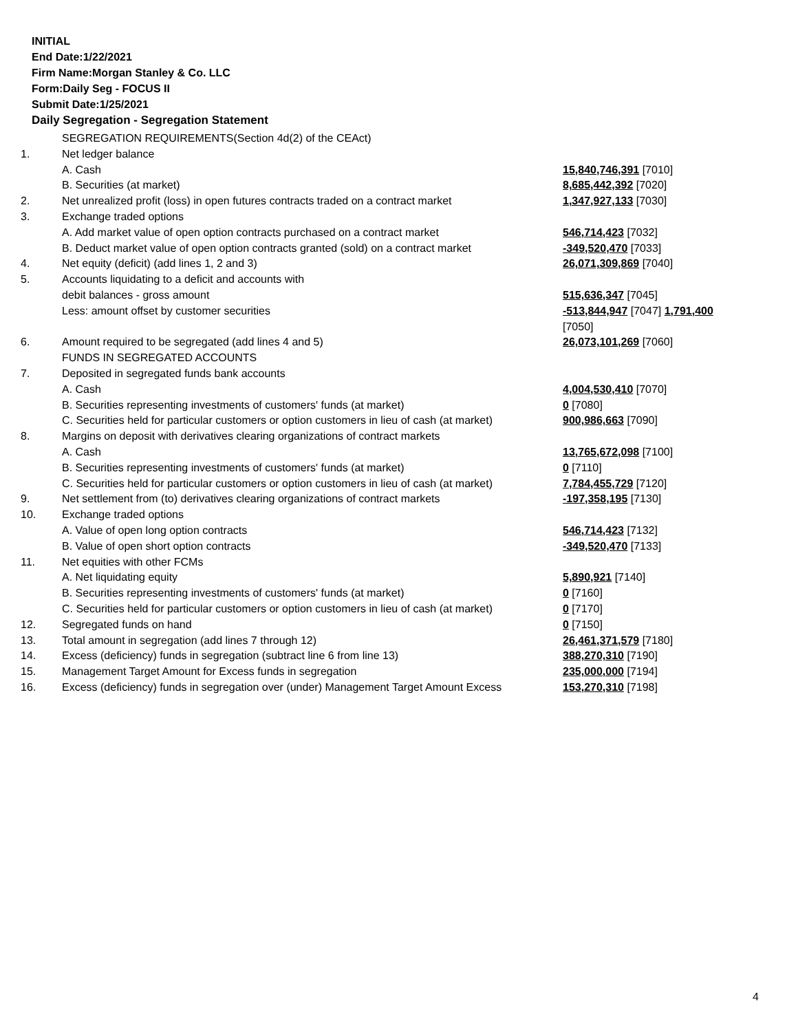INITIAL
End Date:1/22/2021
Firm Name:Morgan Stanley & Co. LLC
Form:Daily Seg - FOCUS II
Submit Date:1/25/2021
Daily Segregation - Segregation Statement
| | SEGREGATION REQUIREMENTS(Section 4d(2) of the CEAct) | |
| 1. | Net ledger balance | |
| | A. Cash | 15,840,746,391 [7010] |
| | B. Securities (at market) | 8,685,442,392 [7020] |
| 2. | Net unrealized profit (loss) in open futures contracts traded on a contract market | 1,347,927,133 [7030] |
| 3. | Exchange traded options | |
| | A. Add market value of open option contracts purchased on a contract market | 546,714,423 [7032] |
| | B. Deduct market value of open option contracts granted (sold) on a contract market | -349,520,470 [7033] |
| 4. | Net equity (deficit) (add lines 1, 2 and 3) | 26,071,309,869 [7040] |
| 5. | Accounts liquidating to a deficit and accounts with | |
| | debit balances - gross amount | 515,636,347 [7045] |
| | Less: amount offset by customer securities | -513,844,947 [7047] 1,791,400 [7050] |
| 6. | Amount required to be segregated (add lines 4 and 5) | 26,073,101,269 [7060] |
| | FUNDS IN SEGREGATED ACCOUNTS | |
| 7. | Deposited in segregated funds bank accounts | |
| | A. Cash | 4,004,530,410 [7070] |
| | B. Securities representing investments of customers' funds (at market) | 0 [7080] |
| | C. Securities held for particular customers or option customers in lieu of cash (at market) | 900,986,663 [7090] |
| 8. | Margins on deposit with derivatives clearing organizations of contract markets | |
| | A. Cash | 13,765,672,098 [7100] |
| | B. Securities representing investments of customers' funds (at market) | 0 [7110] |
| | C. Securities held for particular customers or option customers in lieu of cash (at market) | 7,784,455,729 [7120] |
| 9. | Net settlement from (to) derivatives clearing organizations of contract markets | -197,358,195 [7130] |
| 10. | Exchange traded options | |
| | A. Value of open long option contracts | 546,714,423 [7132] |
| | B. Value of open short option contracts | -349,520,470 [7133] |
| 11. | Net equities with other FCMs | |
| | A. Net liquidating equity | 5,890,921 [7140] |
| | B. Securities representing investments of customers' funds (at market) | 0 [7160] |
| | C. Securities held for particular customers or option customers in lieu of cash (at market) | 0 [7170] |
| 12. | Segregated funds on hand | 0 [7150] |
| 13. | Total amount in segregation (add lines 7 through 12) | 26,461,371,579 [7180] |
| 14. | Excess (deficiency) funds in segregation (subtract line 6 from line 13) | 388,270,310 [7190] |
| 15. | Management Target Amount for Excess funds in segregation | 235,000,000 [7194] |
| 16. | Excess (deficiency) funds in segregation over (under) Management Target Amount Excess | 153,270,310 [7198] |
4